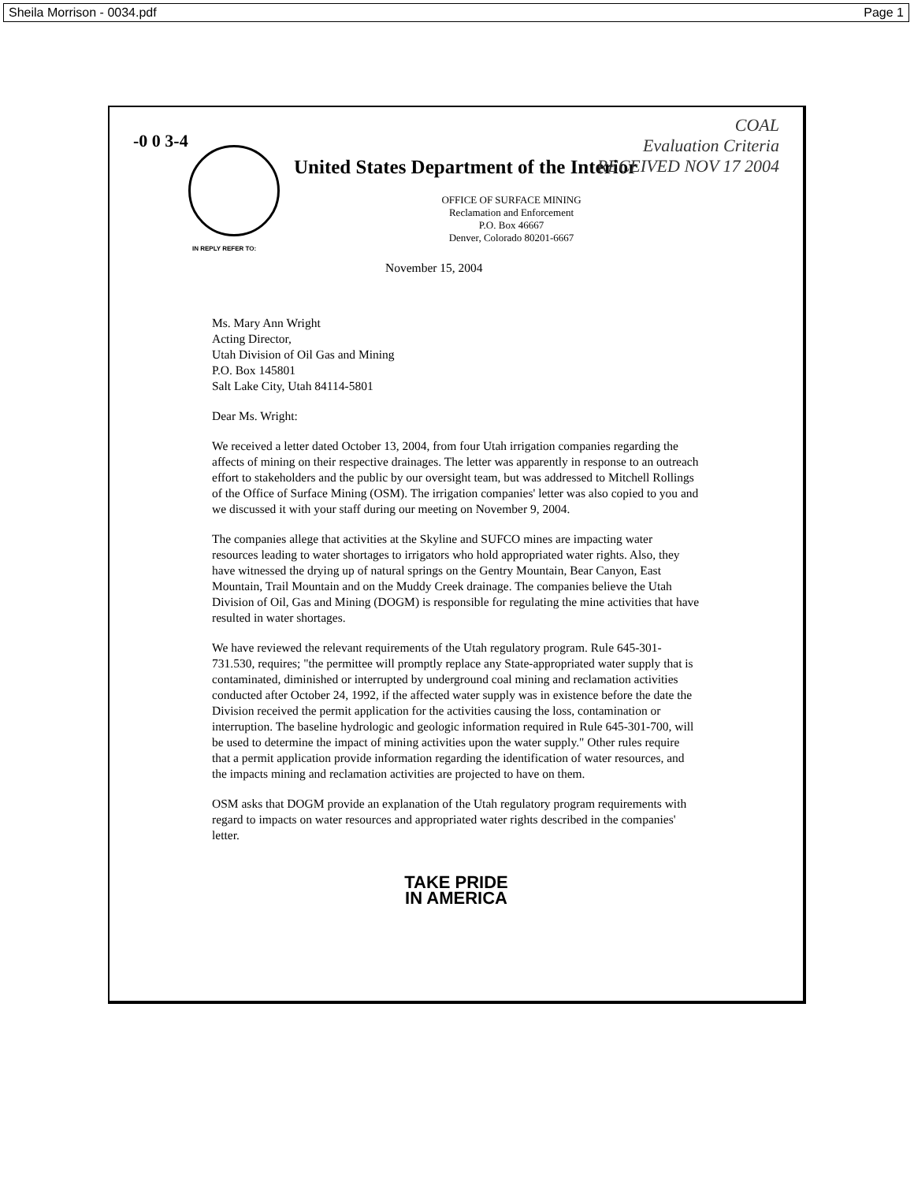Sheila Morrison - 0034.pdf Page 1
-0 0 3-4
IN REPLY REFER TO:
COAL
Evaluation Criteria
RECEIVED NOV 17 2004
United States Department of the Interior
OFFICE OF SURFACE MINING
Reclamation and Enforcement
P.O. Box 46667
Denver, Colorado 80201-6667
November 15, 2004
Ms. Mary Ann Wright
Acting Director,
Utah Division of Oil Gas and Mining
P.O. Box 145801
Salt Lake City, Utah 84114-5801
Dear Ms. Wright:
We received a letter dated October 13, 2004, from four Utah irrigation companies regarding the affects of mining on their respective drainages. The letter was apparently in response to an outreach effort to stakeholders and the public by our oversight team, but was addressed to Mitchell Rollings of the Office of Surface Mining (OSM). The irrigation companies' letter was also copied to you and we discussed it with your staff during our meeting on November 9, 2004.
The companies allege that activities at the Skyline and SUFCO mines are impacting water resources leading to water shortages to irrigators who hold appropriated water rights. Also, they have witnessed the drying up of natural springs on the Gentry Mountain, Bear Canyon, East Mountain, Trail Mountain and on the Muddy Creek drainage. The companies believe the Utah Division of Oil, Gas and Mining (DOGM) is responsible for regulating the mine activities that have resulted in water shortages.
We have reviewed the relevant requirements of the Utah regulatory program. Rule 645-301-731.530, requires; "the permittee will promptly replace any State-appropriated water supply that is contaminated, diminished or interrupted by underground coal mining and reclamation activities conducted after October 24, 1992, if the affected water supply was in existence before the date the Division received the permit application for the activities causing the loss, contamination or interruption. The baseline hydrologic and geologic information required in Rule 645-301-700, will be used to determine the impact of mining activities upon the water supply." Other rules require that a permit application provide information regarding the identification of water resources, and the impacts mining and reclamation activities are projected to have on them.
OSM asks that DOGM provide an explanation of the Utah regulatory program requirements with regard to impacts on water resources and appropriated water rights described in the companies' letter.
TAKE PRIDE
IN AMERICA